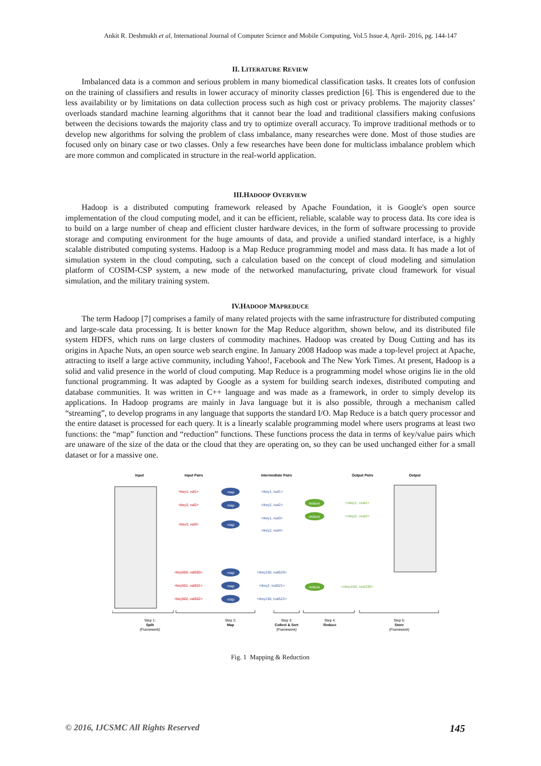Ankit R. Deshmukh et al, International Journal of Computer Science and Mobile Computing, Vol.5 Issue.4, April- 2016, pg. 144-147
II. LITERATURE REVIEW
Imbalanced data is a common and serious problem in many biomedical classification tasks. It creates lots of confusion on the training of classifiers and results in lower accuracy of minority classes prediction [6]. This is engendered due to the less availability or by limitations on data collection process such as high cost or privacy problems. The majority classes’ overloads standard machine learning algorithms that it cannot bear the load and traditional classifiers making confusions between the decisions towards the majority class and try to optimize overall accuracy. To improve traditional methods or to develop new algorithms for solving the problem of class imbalance, many researches were done. Most of those studies are focused only on binary case or two classes. Only a few researches have been done for multiclass imbalance problem which are more common and complicated in structure in the real-world application.
III.HADOOP OVERVIEW
Hadoop is a distributed computing framework released by Apache Foundation, it is Google's open source implementation of the cloud computing model, and it can be efficient, reliable, scalable way to process data. Its core idea is to build on a large number of cheap and efficient cluster hardware devices, in the form of software processing to provide storage and computing environment for the huge amounts of data, and provide a unified standard interface, is a highly scalable distributed computing systems. Hadoop is a Map Reduce programming model and mass data. It has made a lot of simulation system in the cloud computing, such a calculation based on the concept of cloud modeling and simulation platform of COSIM-CSP system, a new mode of the networked manufacturing, private cloud framework for visual simulation, and the military training system.
IV.HADOOP MAPREDUCE
The term Hadoop [7] comprises a family of many related projects with the same infrastructure for distributed computing and large-scale data processing. It is better known for the Map Reduce algorithm, shown below, and its distributed file system HDFS, which runs on large clusters of commodity machines. Hadoop was created by Doug Cutting and has its origins in Apache Nuts, an open source web search engine. In January 2008 Hadoop was made a top-level project at Apache, attracting to itself a large active community, including Yahoo!, Facebook and The New York Times. At present, Hadoop is a solid and valid presence in the world of cloud computing. Map Reduce is a programming model whose origins lie in the old functional programming. It was adapted by Google as a system for building search indexes, distributed computing and database communities. It was written in C++ language and was made as a framework, in order to simply develop its applications. In Hadoop programs are mainly in Java language but it is also possible, through a mechanism called “streaming”, to develop programs in any language that supports the standard I/O. Map Reduce is a batch query processor and the entire dataset is processed for each query. It is a linearly scalable programming model where users programs at least two functions: the “map” function and “reduction” functions. These functions process the data in terms of key/value pairs which are unaware of the size of the data or the cloud that they are operating on, so they can be used unchanged either for a small dataset or for a massive one.
Input
Input Pairs
Intermediate Pairs
Output Pairs
Output
<key1, val1>
<key2, val2>
<key3, val3>
<key500, val500>
<key501, val501>
<key502, val502>
map
map
map
map
map
map
<ikey1, ival1>
<ikey2, ival2>
<ikey1, ival3>
<ikey2, ival4>
<ikey150, ival520>
<ikey2, ival521>
<ikey150, ival522>
reduce
reduce
reduce
<okey1, oval1>
<okey2, oval2>
<okey150, oval150>
Step 1:
Split
(Framework)
Step 2:
Map
Step 3:
Collect & Sort
(Framework)
Step 4:
Reduce
Step 5:
Store
(Framework)
Fig. 1 Mapping & Reduction
© 2016, IJCSMC All Rights Reserved 145